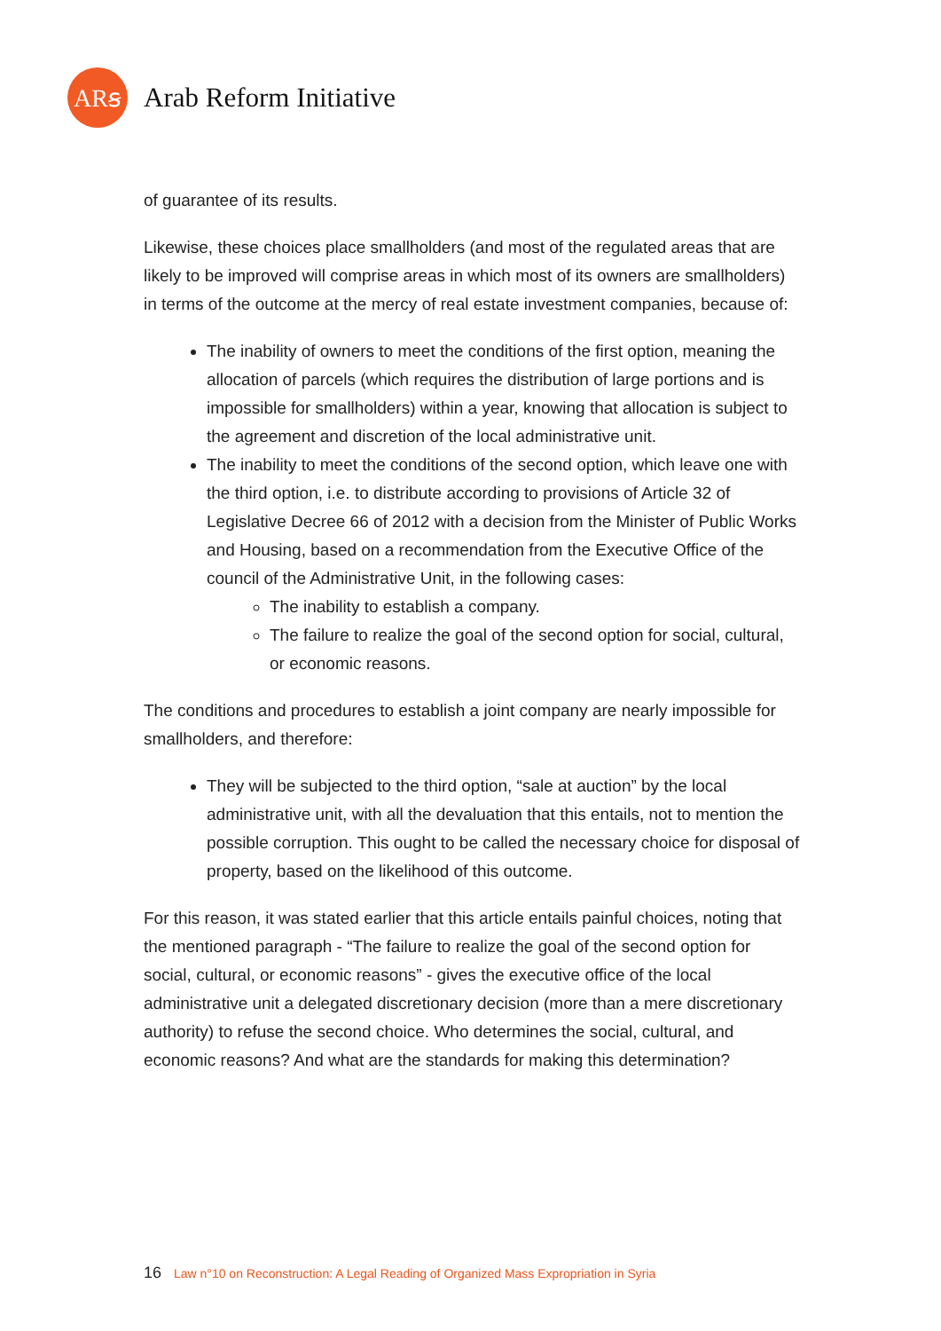ARꞩ
Arab Reform Initiative
of guarantee of its results.
Likewise, these choices place smallholders (and most of the regulated areas that are likely to be improved will comprise areas in which most of its owners are smallholders) in terms of the outcome at the mercy of real estate investment companies, because of:
The inability of owners to meet the conditions of the first option, meaning the allocation of parcels (which requires the distribution of large portions and is impossible for smallholders) within a year, knowing that allocation is subject to the agreement and discretion of the local administrative unit.
The inability to meet the conditions of the second option, which leave one with the third option, i.e. to distribute according to provisions of Article 32 of Legislative Decree 66 of 2012 with a decision from the Minister of Public Works and Housing, based on a recommendation from the Executive Office of the council of the Administrative Unit, in the following cases:
The inability to establish a company.
The failure to realize the goal of the second option for social, cultural, or economic reasons.
The conditions and procedures to establish a joint company are nearly impossible for smallholders, and therefore:
They will be subjected to the third option, “sale at auction” by the local administrative unit, with all the devaluation that this entails, not to mention the possible corruption. This ought to be called the necessary choice for disposal of property, based on the likelihood of this outcome.
For this reason, it was stated earlier that this article entails painful choices, noting that the mentioned paragraph - “The failure to realize the goal of the second option for social, cultural, or economic reasons” - gives the executive office of the local administrative unit a delegated discretionary decision (more than a mere discretionary authority) to refuse the second choice. Who determines the social, cultural, and economic reasons? And what are the standards for making this determination?
16 Law n°10 on Reconstruction: A Legal Reading of Organized Mass Expropriation in Syria